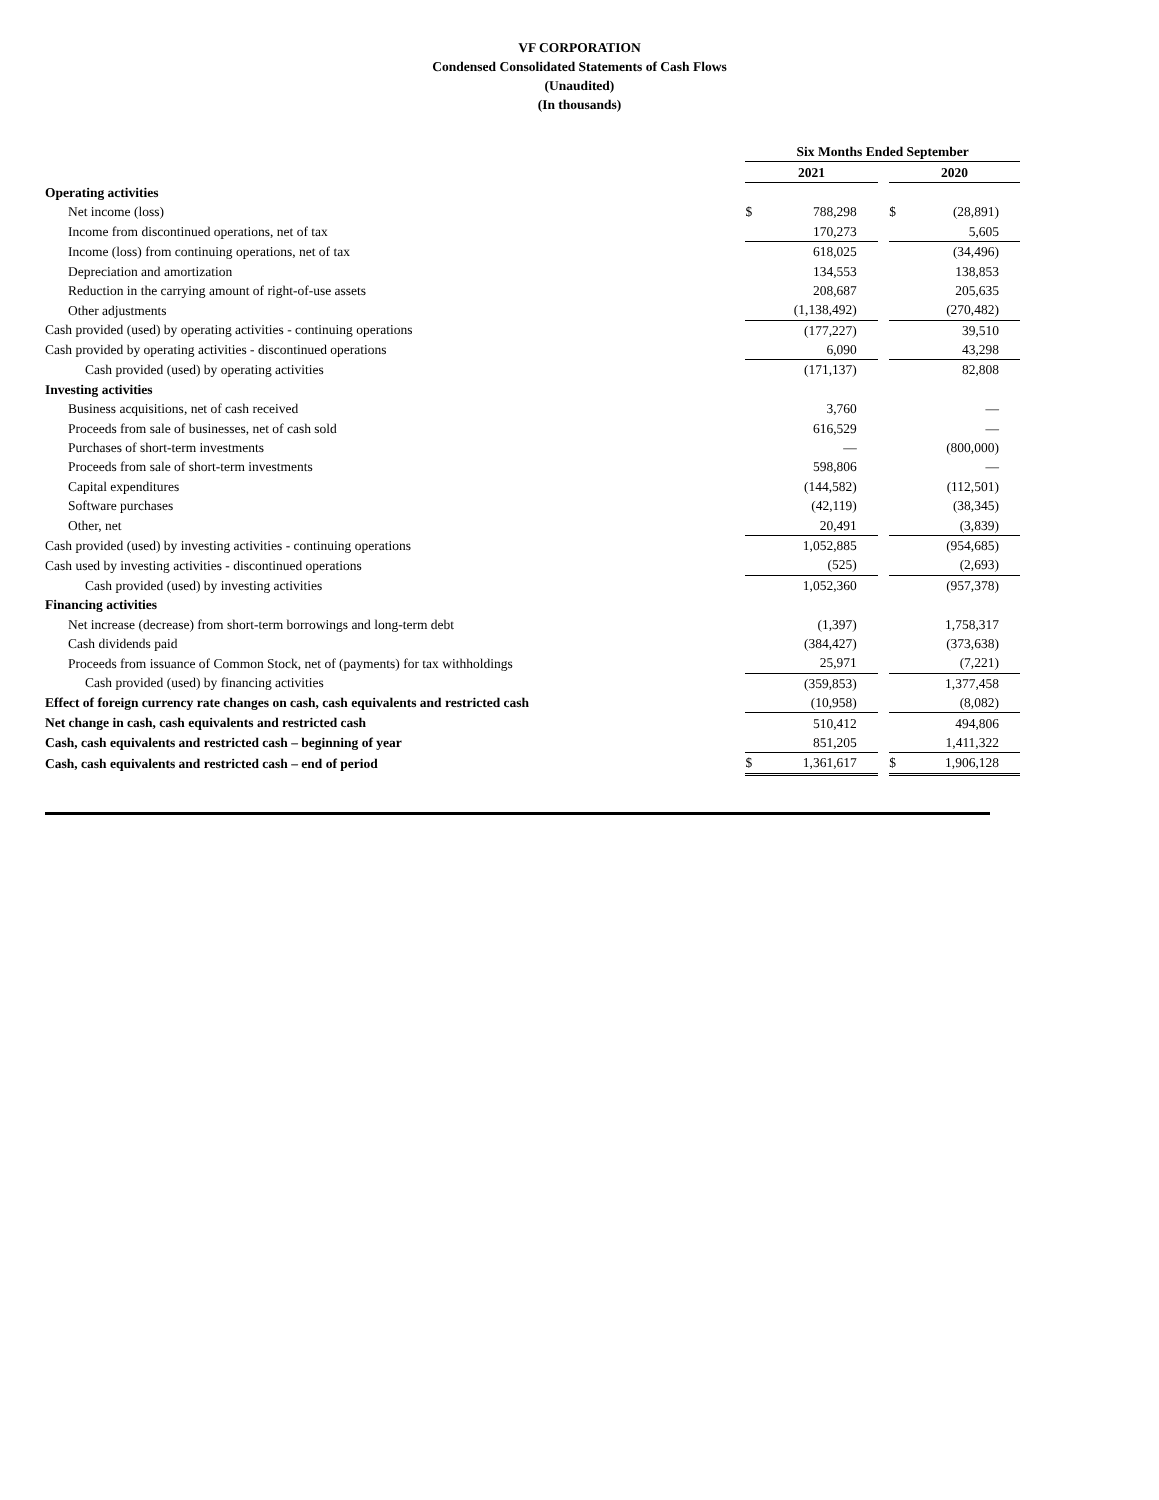VF CORPORATION
Condensed Consolidated Statements of Cash Flows
(Unaudited)
(In thousands)
| | Six Months Ended September | | | | |
| --- | --- | --- | --- | --- | --- |
| | 2021 | | | 2020 | |
| Operating activities | | | | | |
| Net income (loss) | $ | 788,298 | | $ | (28,891) |
| Income from discontinued operations, net of tax | | 170,273 | | | 5,605 |
| Income (loss) from continuing operations, net of tax | | 618,025 | | | (34,496) |
| Depreciation and amortization | | 134,553 | | | 138,853 |
| Reduction in the carrying amount of right-of-use assets | | 208,687 | | | 205,635 |
| Other adjustments | | (1,138,492) | | | (270,482) |
| Cash provided (used) by operating activities - continuing operations | | (177,227) | | | 39,510 |
| Cash provided by operating activities - discontinued operations | | 6,090 | | | 43,298 |
| Cash provided (used) by operating activities | | (171,137) | | | 82,808 |
| Investing activities | | | | | |
| Business acquisitions, net of cash received | | 3,760 | | | — |
| Proceeds from sale of businesses, net of cash sold | | 616,529 | | | — |
| Purchases of short-term investments | | — | | | (800,000) |
| Proceeds from sale of short-term investments | | 598,806 | | | — |
| Capital expenditures | | (144,582) | | | (112,501) |
| Software purchases | | (42,119) | | | (38,345) |
| Other, net | | 20,491 | | | (3,839) |
| Cash provided (used) by investing activities - continuing operations | | 1,052,885 | | | (954,685) |
| Cash used by investing activities - discontinued operations | | (525) | | | (2,693) |
| Cash provided (used) by investing activities | | 1,052,360 | | | (957,378) |
| Financing activities | | | | | |
| Net increase (decrease) from short-term borrowings and long-term debt | | (1,397) | | | 1,758,317 |
| Cash dividends paid | | (384,427) | | | (373,638) |
| Proceeds from issuance of Common Stock, net of (payments) for tax withholdings | | 25,971 | | | (7,221) |
| Cash provided (used) by financing activities | | (359,853) | | | 1,377,458 |
| Effect of foreign currency rate changes on cash, cash equivalents and restricted cash | | (10,958) | | | (8,082) |
| Net change in cash, cash equivalents and restricted cash | | 510,412 | | | 494,806 |
| Cash, cash equivalents and restricted cash – beginning of year | | 851,205 | | | 1,411,322 |
| Cash, cash equivalents and restricted cash – end of period | $ | 1,361,617 | | $ | 1,906,128 |